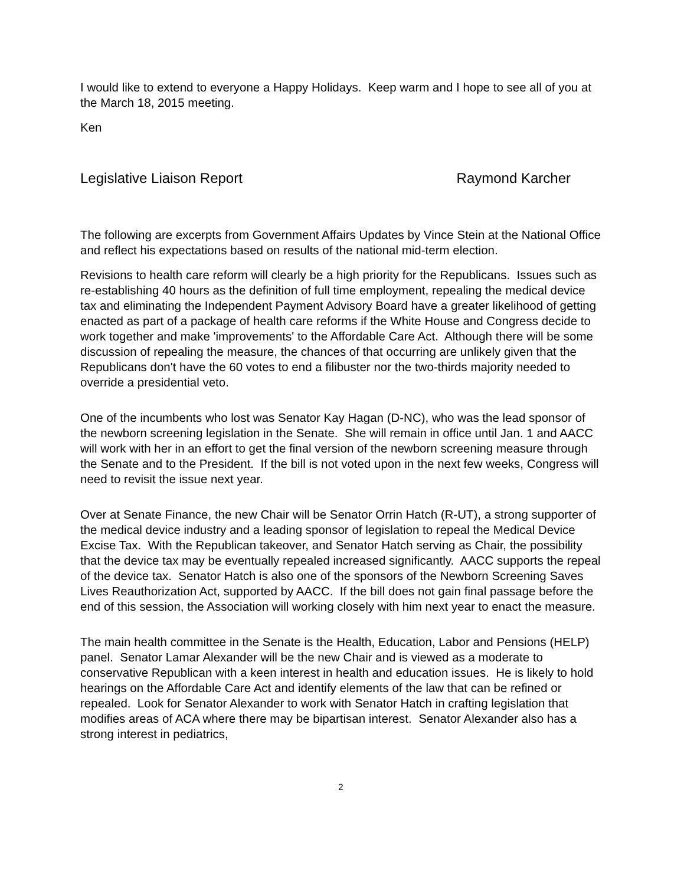I would like to extend to everyone a Happy Holidays. Keep warm and I hope to see all of you at the March 18, 2015 meeting.
Ken
Legislative Liaison Report Raymond Karcher
The following are excerpts from Government Affairs Updates by Vince Stein at the National Office and reflect his expectations based on results of the national mid-term election.
Revisions to health care reform will clearly be a high priority for the Republicans. Issues such as re-establishing 40 hours as the definition of full time employment, repealing the medical device tax and eliminating the Independent Payment Advisory Board have a greater likelihood of getting enacted as part of a package of health care reforms if the White House and Congress decide to work together and make 'improvements' to the Affordable Care Act. Although there will be some discussion of repealing the measure, the chances of that occurring are unlikely given that the Republicans don't have the 60 votes to end a filibuster nor the two-thirds majority needed to override a presidential veto.
One of the incumbents who lost was Senator Kay Hagan (D-NC), who was the lead sponsor of the newborn screening legislation in the Senate. She will remain in office until Jan. 1 and AACC will work with her in an effort to get the final version of the newborn screening measure through the Senate and to the President. If the bill is not voted upon in the next few weeks, Congress will need to revisit the issue next year.
Over at Senate Finance, the new Chair will be Senator Orrin Hatch (R-UT), a strong supporter of the medical device industry and a leading sponsor of legislation to repeal the Medical Device Excise Tax. With the Republican takeover, and Senator Hatch serving as Chair, the possibility that the device tax may be eventually repealed increased significantly. AACC supports the repeal of the device tax. Senator Hatch is also one of the sponsors of the Newborn Screening Saves Lives Reauthorization Act, supported by AACC. If the bill does not gain final passage before the end of this session, the Association will working closely with him next year to enact the measure.
The main health committee in the Senate is the Health, Education, Labor and Pensions (HELP) panel. Senator Lamar Alexander will be the new Chair and is viewed as a moderate to conservative Republican with a keen interest in health and education issues. He is likely to hold hearings on the Affordable Care Act and identify elements of the law that can be refined or repealed. Look for Senator Alexander to work with Senator Hatch in crafting legislation that modifies areas of ACA where there may be bipartisan interest. Senator Alexander also has a strong interest in pediatrics,
2